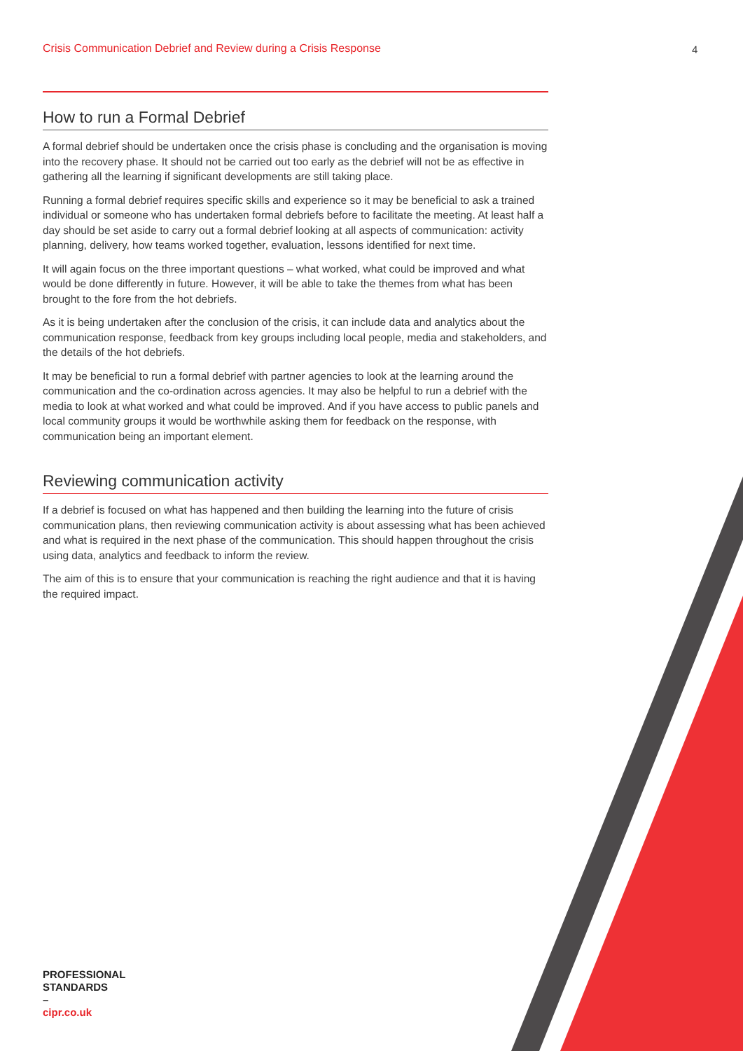Crisis Communication Debrief and Review during a Crisis Response 4
How to run a Formal Debrief
A formal debrief should be undertaken once the crisis phase is concluding and the organisation is moving into the recovery phase. It should not be carried out too early as the debrief will not be as effective in gathering all the learning if significant developments are still taking place.
Running a formal debrief requires specific skills and experience so it may be beneficial to ask a trained individual or someone who has undertaken formal debriefs before to facilitate the meeting. At least half a day should be set aside to carry out a formal debrief looking at all aspects of communication: activity planning, delivery, how teams worked together, evaluation, lessons identified for next time.
It will again focus on the three important questions – what worked, what could be improved and what would be done differently in future. However, it will be able to take the themes from what has been brought to the fore from the hot debriefs.
As it is being undertaken after the conclusion of the crisis, it can include data and analytics about the communication response, feedback from key groups including local people, media and stakeholders, and the details of the hot debriefs.
It may be beneficial to run a formal debrief with partner agencies to look at the learning around the communication and the co-ordination across agencies. It may also be helpful to run a debrief with the media to look at what worked and what could be improved. And if you have access to public panels and local community groups it would be worthwhile asking them for feedback on the response, with communication being an important element.
Reviewing communication activity
If a debrief is focused on what has happened and then building the learning into the future of crisis communication plans, then reviewing communication activity is about assessing what has been achieved and what is required in the next phase of the communication. This should happen throughout the crisis using data, analytics and feedback to inform the review.
The aim of this is to ensure that your communication is reaching the right audience and that it is having the required impact.
PROFESSIONAL
STANDARDS
–
cipr.co.uk